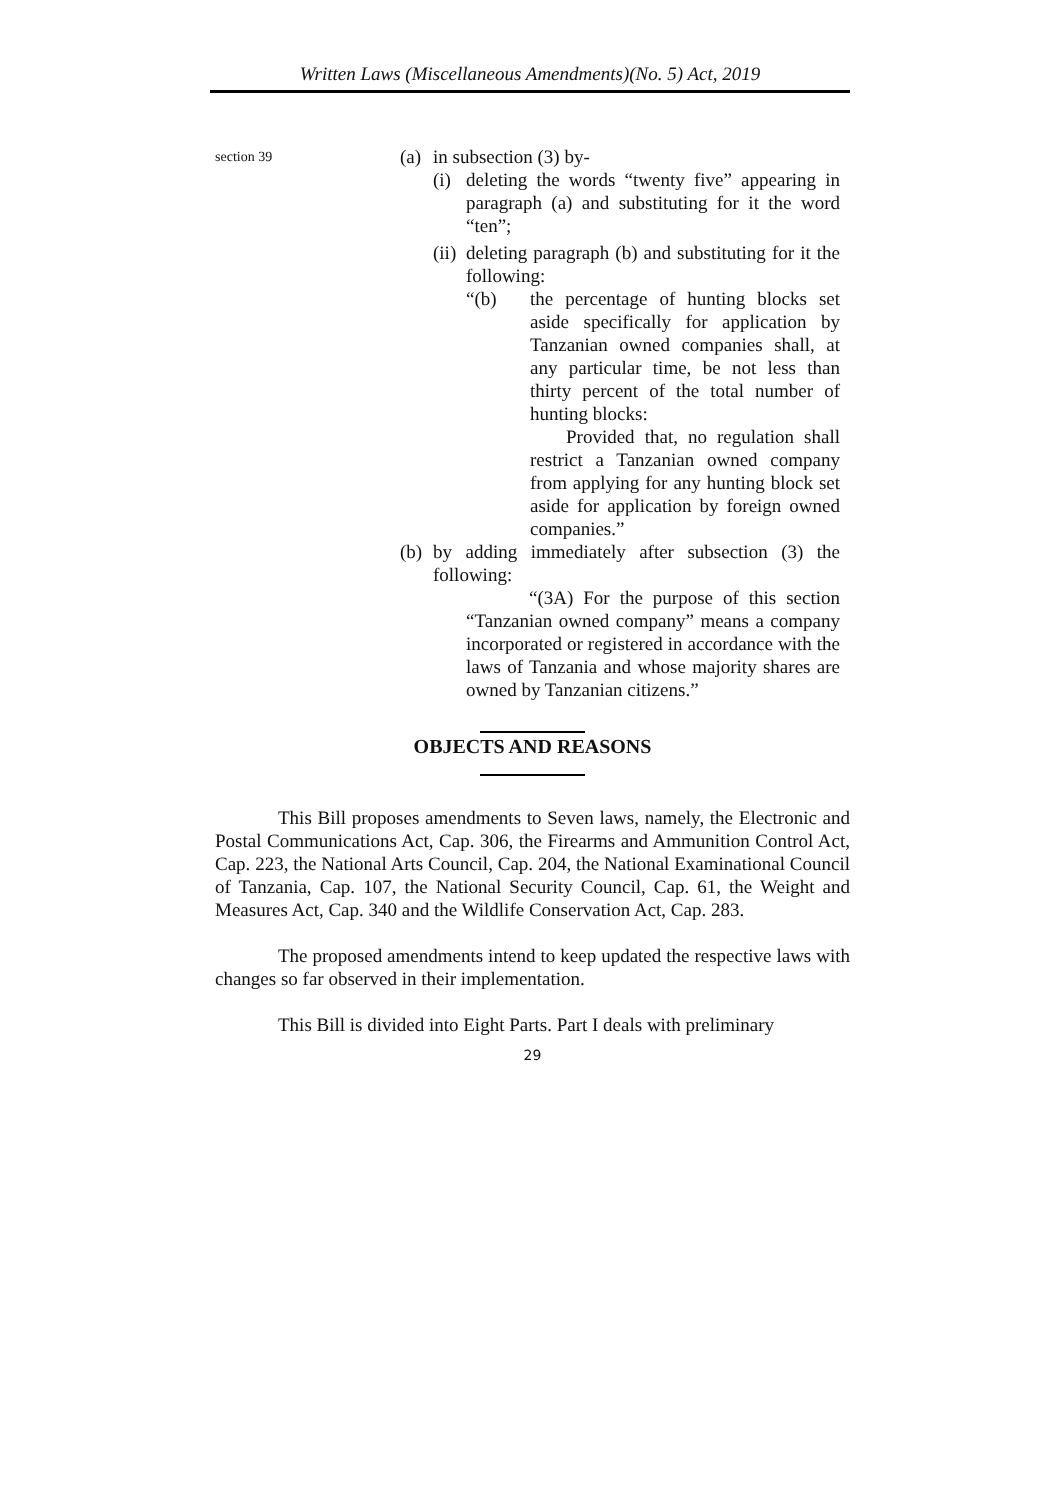Written Laws (Miscellaneous Amendments)(No. 5) Act, 2019
section 39
(a) in subsection (3) by-
(i)
deleting the words “twenty five” appearing in paragraph (a) and substituting for it the word “ten”;
(ii)
deleting paragraph (b) and substituting for it the following:
“(b) the percentage of hunting blocks set aside specifically for application by Tanzanian owned companies shall, at any particular time, be not less than thirty percent of the total number of hunting blocks:
Provided that, no regulation shall restrict a Tanzanian owned company from applying for any hunting block set aside for application by foreign owned companies.”
(b)
by adding immediately after subsection (3) the following:
“(3A) For the purpose of this section “Tanzanian owned company” means a company incorporated or registered in accordance with the laws of Tanzania and whose majority shares are owned by Tanzanian citizens.”
OBJECTS AND REASONS
This Bill proposes amendments to Seven laws, namely, the Electronic and Postal Communications Act, Cap. 306, the Firearms and Ammunition Control Act, Cap. 223, the National Arts Council, Cap. 204, the National Examinational Council of Tanzania, Cap. 107, the National Security Council, Cap. 61, the Weight and Measures Act, Cap. 340 and the Wildlife Conservation Act, Cap. 283.
The proposed amendments intend to keep updated the respective laws with changes so far observed in their implementation.
This Bill is divided into Eight Parts. Part I deals with preliminary
29